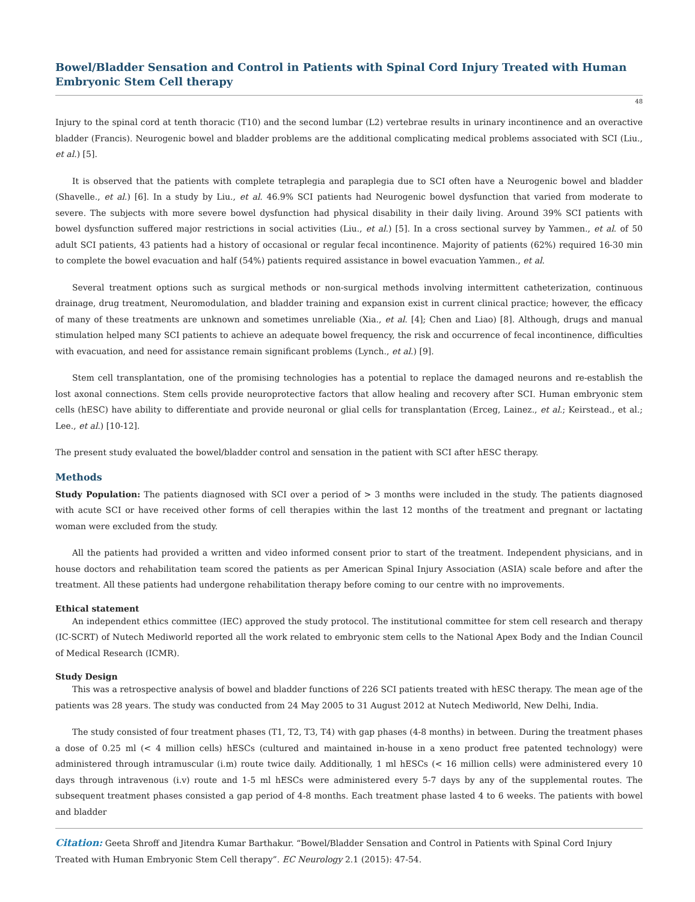Bowel/Bladder Sensation and Control in Patients with Spinal Cord Injury Treated with Human Embryonic Stem Cell therapy
48
Injury to the spinal cord at tenth thoracic (T10) and the second lumbar (L2) vertebrae results in urinary incontinence and an overactive bladder (Francis). Neurogenic bowel and bladder problems are the additional complicating medical problems associated with SCI (Liu., et al.) [5].
It is observed that the patients with complete tetraplegia and paraplegia due to SCI often have a Neurogenic bowel and bladder (Shavelle., et al.) [6]. In a study by Liu., et al. 46.9% SCI patients had Neurogenic bowel dysfunction that varied from moderate to severe. The subjects with more severe bowel dysfunction had physical disability in their daily living. Around 39% SCI patients with bowel dysfunction suffered major restrictions in social activities (Liu., et al.) [5]. In a cross sectional survey by Yammen., et al. of 50 adult SCI patients, 43 patients had a history of occasional or regular fecal incontinence. Majority of patients (62%) required 16-30 min to complete the bowel evacuation and half (54%) patients required assistance in bowel evacuation Yammen., et al.
Several treatment options such as surgical methods or non-surgical methods involving intermittent catheterization, continuous drainage, drug treatment, Neuromodulation, and bladder training and expansion exist in current clinical practice; however, the efficacy of many of these treatments are unknown and sometimes unreliable (Xia., et al. [4]; Chen and Liao) [8]. Although, drugs and manual stimulation helped many SCI patients to achieve an adequate bowel frequency, the risk and occurrence of fecal incontinence, difficulties with evacuation, and need for assistance remain significant problems (Lynch., et al.) [9].
Stem cell transplantation, one of the promising technologies has a potential to replace the damaged neurons and re-establish the lost axonal connections. Stem cells provide neuroprotective factors that allow healing and recovery after SCI. Human embryonic stem cells (hESC) have ability to differentiate and provide neuronal or glial cells for transplantation (Erceg, Lainez., et al.; Keirstead., et al.; Lee., et al.) [10-12].
The present study evaluated the bowel/bladder control and sensation in the patient with SCI after hESC therapy.
Methods
Study Population: The patients diagnosed with SCI over a period of > 3 months were included in the study. The patients diagnosed with acute SCI or have received other forms of cell therapies within the last 12 months of the treatment and pregnant or lactating woman were excluded from the study.
All the patients had provided a written and video informed consent prior to start of the treatment. Independent physicians, and in house doctors and rehabilitation team scored the patients as per American Spinal Injury Association (ASIA) scale before and after the treatment. All these patients had undergone rehabilitation therapy before coming to our centre with no improvements.
Ethical statement
An independent ethics committee (IEC) approved the study protocol. The institutional committee for stem cell research and therapy (IC-SCRT) of Nutech Mediworld reported all the work related to embryonic stem cells to the National Apex Body and the Indian Council of Medical Research (ICMR).
Study Design
This was a retrospective analysis of bowel and bladder functions of 226 SCI patients treated with hESC therapy. The mean age of the patients was 28 years. The study was conducted from 24 May 2005 to 31 August 2012 at Nutech Mediworld, New Delhi, India.
The study consisted of four treatment phases (T1, T2, T3, T4) with gap phases (4-8 months) in between. During the treatment phases a dose of 0.25 ml (< 4 million cells) hESCs (cultured and maintained in-house in a xeno product free patented technology) were administered through intramuscular (i.m) route twice daily. Additionally, 1 ml hESCs (< 16 million cells) were administered every 10 days through intravenous (i.v) route and 1-5 ml hESCs were administered every 5-7 days by any of the supplemental routes. The subsequent treatment phases consisted a gap period of 4-8 months. Each treatment phase lasted 4 to 6 weeks. The patients with bowel and bladder
Citation: Geeta Shroff and Jitendra Kumar Barthakur. “Bowel/Bladder Sensation and Control in Patients with Spinal Cord Injury Treated with Human Embryonic Stem Cell therapy”. EC Neurology 2.1 (2015): 47-54.